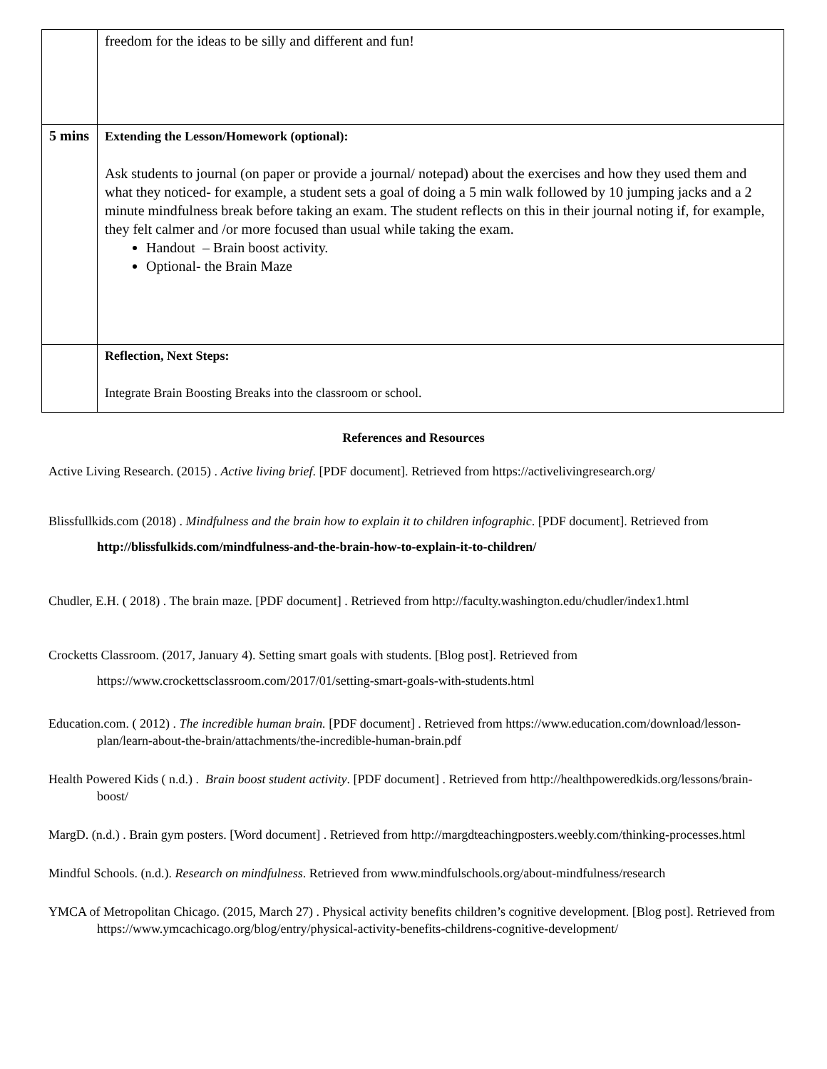| | freedom for the ideas to be silly and different and fun! |
| 5 mins | Extending the Lesson/Homework (optional): Ask students to journal (on paper or provide a journal/ notepad) about the exercises and how they used them and what they noticed- for example, a student sets a goal of doing a 5 min walk followed by 10 jumping jacks and a 2 minute mindfulness break before taking an exam. The student reflects on this in their journal noting if, for example, they felt calmer and /or more focused than usual while taking the exam. Handout – Brain boost activity. Optional- the Brain Maze |
| | Reflection, Next Steps: Integrate Brain Boosting Breaks into the classroom or school. |
References and Resources
Active Living Research. (2015) . Active living brief. [PDF document]. Retrieved from https://activelivingresearch.org/
Blissfullkids.com (2018) . Mindfulness and the brain how to explain it to children infographic. [PDF document]. Retrieved from http://blissfulkids.com/mindfulness-and-the-brain-how-to-explain-it-to-children/
Chudler, E.H. ( 2018) . The brain maze. [PDF document] . Retrieved from http://faculty.washington.edu/chudler/index1.html
Crocketts Classroom. (2017, January 4). Setting smart goals with students. [Blog post]. Retrieved from https://www.crockettsclassroom.com/2017/01/setting-smart-goals-with-students.html
Education.com. ( 2012) . The incredible human brain. [PDF document] . Retrieved from https://www.education.com/download/lesson-plan/learn-about-the-brain/attachments/the-incredible-human-brain.pdf
Health Powered Kids ( n.d.) . Brain boost student activity. [PDF document] . Retrieved from http://healthpoweredkids.org/lessons/brain-boost/
MargD. (n.d.) . Brain gym posters. [Word document] . Retrieved from http://margdteachingposters.weebly.com/thinking-processes.html
Mindful Schools. (n.d.). Research on mindfulness. Retrieved from www.mindfulschools.org/about-mindfulness/research
YMCA of Metropolitan Chicago. (2015, March 27) . Physical activity benefits children’s cognitive development. [Blog post]. Retrieved from https://www.ymcachicago.org/blog/entry/physical-activity-benefits-childrens-cognitive-development/